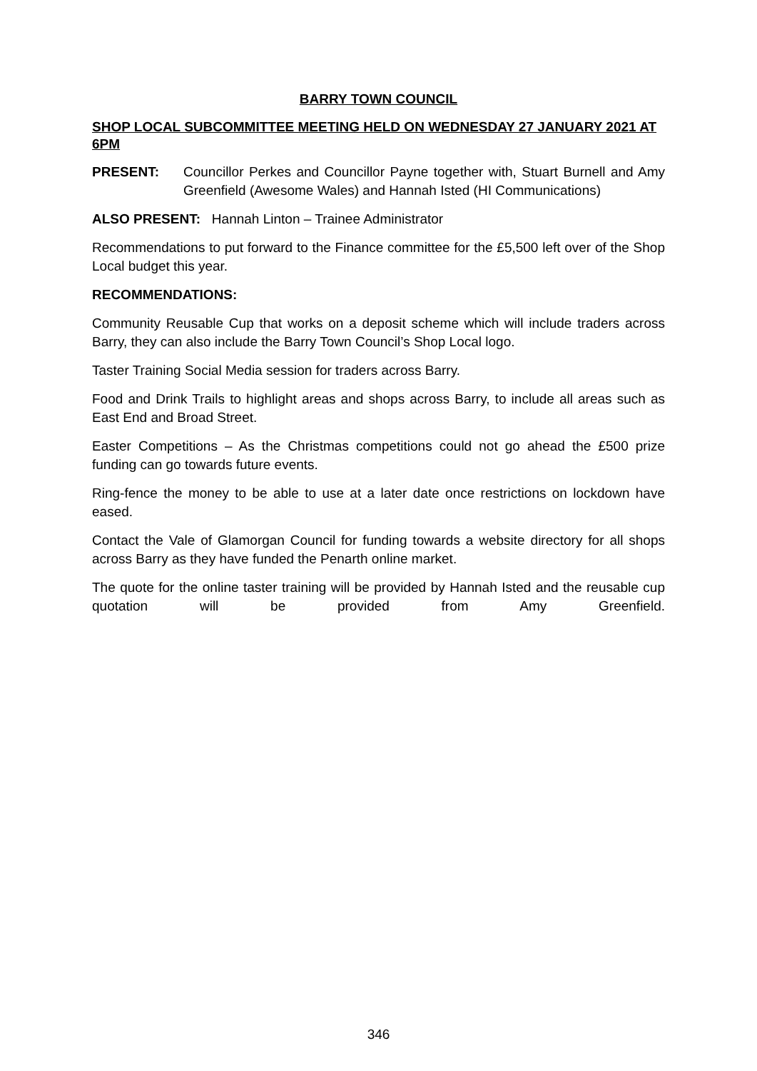BARRY TOWN COUNCIL
SHOP LOCAL SUBCOMMITTEE MEETING HELD ON WEDNESDAY 27 JANUARY 2021 AT 6PM
PRESENT: Councillor Perkes and Councillor Payne together with, Stuart Burnell and Amy Greenfield (Awesome Wales) and Hannah Isted (HI Communications)
ALSO PRESENT: Hannah Linton – Trainee Administrator
Recommendations to put forward to the Finance committee for the £5,500 left over of the Shop Local budget this year.
RECOMMENDATIONS:
Community Reusable Cup that works on a deposit scheme which will include traders across Barry, they can also include the Barry Town Council’s Shop Local logo.
Taster Training Social Media session for traders across Barry.
Food and Drink Trails to highlight areas and shops across Barry, to include all areas such as East End and Broad Street.
Easter Competitions – As the Christmas competitions could not go ahead the £500 prize funding can go towards future events.
Ring-fence the money to be able to use at a later date once restrictions on lockdown have eased.
Contact the Vale of Glamorgan Council for funding towards a website directory for all shops across Barry as they have funded the Penarth online market.
The quote for the online taster training will be provided by Hannah Isted and the reusable cup quotation will be provided from Amy Greenfield.
346